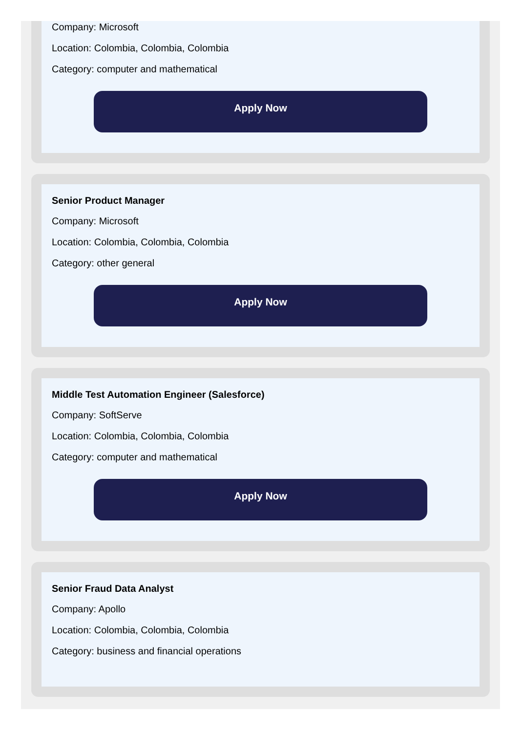Company: Microsoft
Location: Colombia, Colombia, Colombia
Category: computer and mathematical
Apply Now
Senior Product Manager
Company: Microsoft
Location: Colombia, Colombia, Colombia
Category: other general
Apply Now
Middle Test Automation Engineer (Salesforce)
Company: SoftServe
Location: Colombia, Colombia, Colombia
Category: computer and mathematical
Apply Now
Senior Fraud Data Analyst
Company: Apollo
Location: Colombia, Colombia, Colombia
Category: business and financial operations